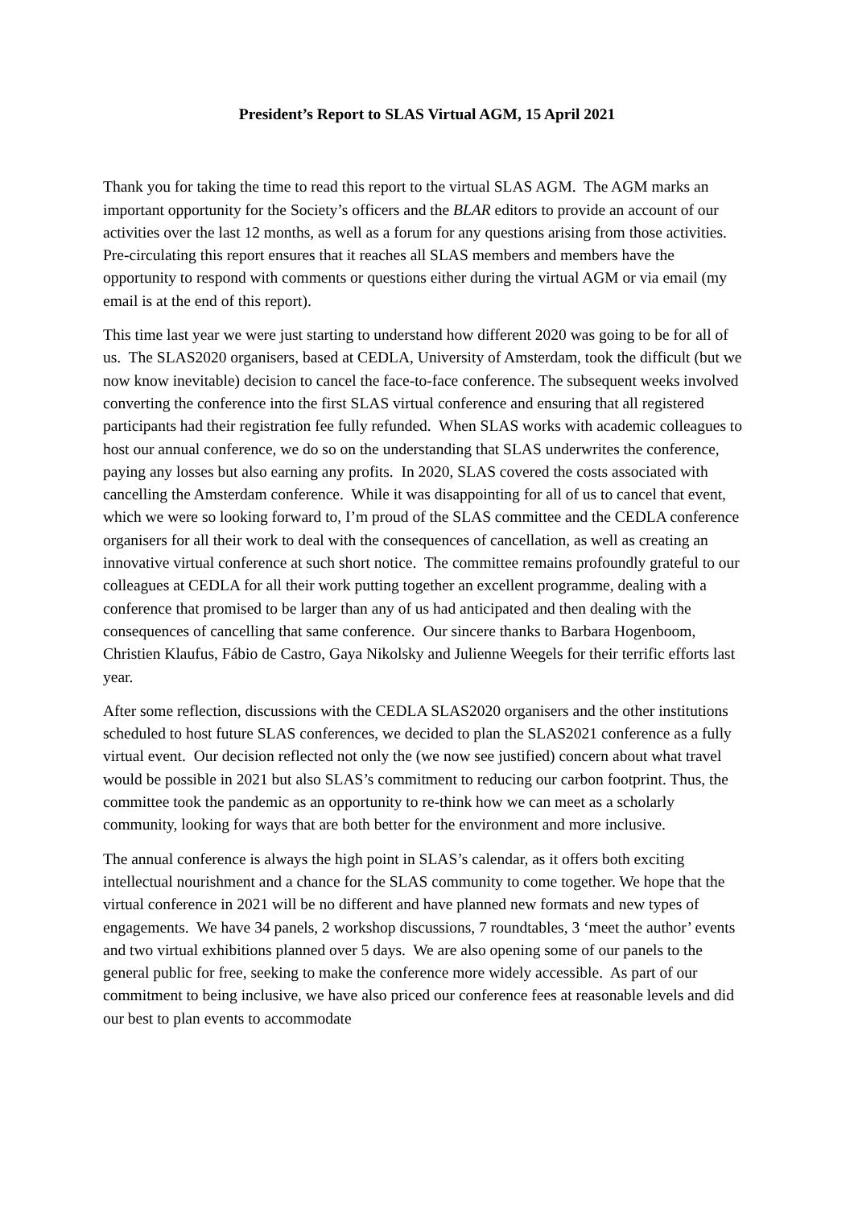President’s Report to SLAS Virtual AGM, 15 April 2021
Thank you for taking the time to read this report to the virtual SLAS AGM. The AGM marks an important opportunity for the Society’s officers and the BLAR editors to provide an account of our activities over the last 12 months, as well as a forum for any questions arising from those activities. Pre-circulating this report ensures that it reaches all SLAS members and members have the opportunity to respond with comments or questions either during the virtual AGM or via email (my email is at the end of this report).
This time last year we were just starting to understand how different 2020 was going to be for all of us. The SLAS2020 organisers, based at CEDLA, University of Amsterdam, took the difficult (but we now know inevitable) decision to cancel the face-to-face conference. The subsequent weeks involved converting the conference into the first SLAS virtual conference and ensuring that all registered participants had their registration fee fully refunded. When SLAS works with academic colleagues to host our annual conference, we do so on the understanding that SLAS underwrites the conference, paying any losses but also earning any profits. In 2020, SLAS covered the costs associated with cancelling the Amsterdam conference. While it was disappointing for all of us to cancel that event, which we were so looking forward to, I’m proud of the SLAS committee and the CEDLA conference organisers for all their work to deal with the consequences of cancellation, as well as creating an innovative virtual conference at such short notice. The committee remains profoundly grateful to our colleagues at CEDLA for all their work putting together an excellent programme, dealing with a conference that promised to be larger than any of us had anticipated and then dealing with the consequences of cancelling that same conference. Our sincere thanks to Barbara Hogenboom, Christien Klaufus, Fábio de Castro, Gaya Nikolsky and Julienne Weegels for their terrific efforts last year.
After some reflection, discussions with the CEDLA SLAS2020 organisers and the other institutions scheduled to host future SLAS conferences, we decided to plan the SLAS2021 conference as a fully virtual event. Our decision reflected not only the (we now see justified) concern about what travel would be possible in 2021 but also SLAS’s commitment to reducing our carbon footprint. Thus, the committee took the pandemic as an opportunity to re-think how we can meet as a scholarly community, looking for ways that are both better for the environment and more inclusive.
The annual conference is always the high point in SLAS’s calendar, as it offers both exciting intellectual nourishment and a chance for the SLAS community to come together. We hope that the virtual conference in 2021 will be no different and have planned new formats and new types of engagements. We have 34 panels, 2 workshop discussions, 7 roundtables, 3 ‘meet the author’ events and two virtual exhibitions planned over 5 days. We are also opening some of our panels to the general public for free, seeking to make the conference more widely accessible. As part of our commitment to being inclusive, we have also priced our conference fees at reasonable levels and did our best to plan events to accommodate